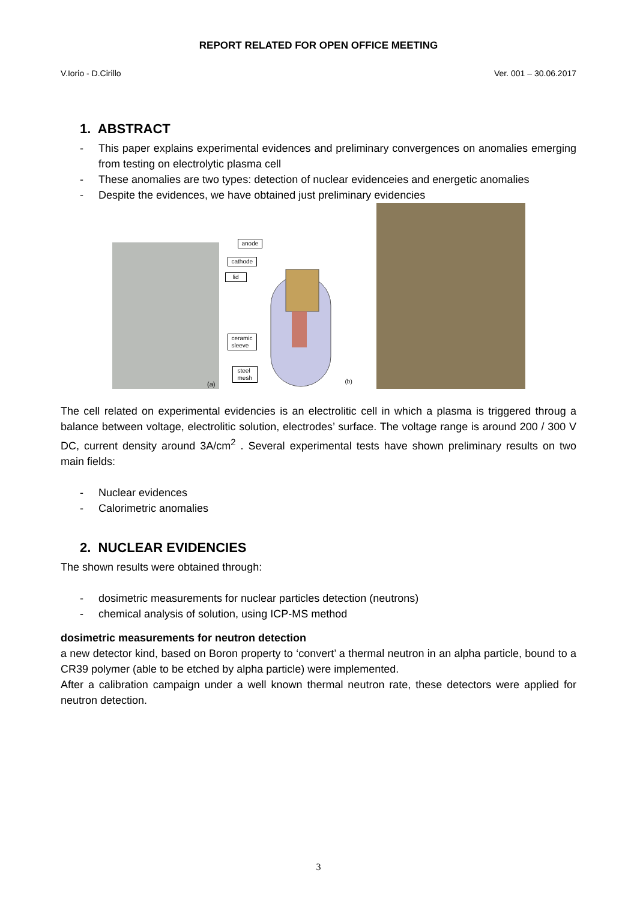REPORT RELATED FOR OPEN OFFICE MEETING
V.Iorio - D.Cirillo Ver. 001 – 30.06.2017
1. ABSTRACT
- This paper explains experimental evidences and preliminary convergences on anomalies emerging from testing on electrolytic plasma cell
- These anomalies are two types: detection of nuclear evidenceies and energetic anomalies
- Despite the evidences, we have obtained just preliminary evidencies
(a)
anode
cathode
lid
ceramic
sleeve
steel
mesh
(b)
The cell related on experimental evidencies is an electrolitic cell in which a plasma is triggered throug a balance between voltage, electrolitic solution, electrodes’ surface. The voltage range is around 200 / 300 V DC, current density around 3A/cm<sup>2</sup> . Several experimental tests have shown preliminary results on two main fields:
- Nuclear evidences
- Calorimetric anomalies
2. NUCLEAR EVIDENCIES
The shown results were obtained through:
- dosimetric measurements for nuclear particles detection (neutrons)
- chemical analysis of solution, using ICP-MS method
dosimetric measurements for neutron detection
a new detector kind, based on Boron property to ‘convert’ a thermal neutron in an alpha particle, bound to a CR39 polymer (able to be etched by alpha particle) were implemented.
After a calibration campaign under a well known thermal neutron rate, these detectors were applied for neutron detection.
3